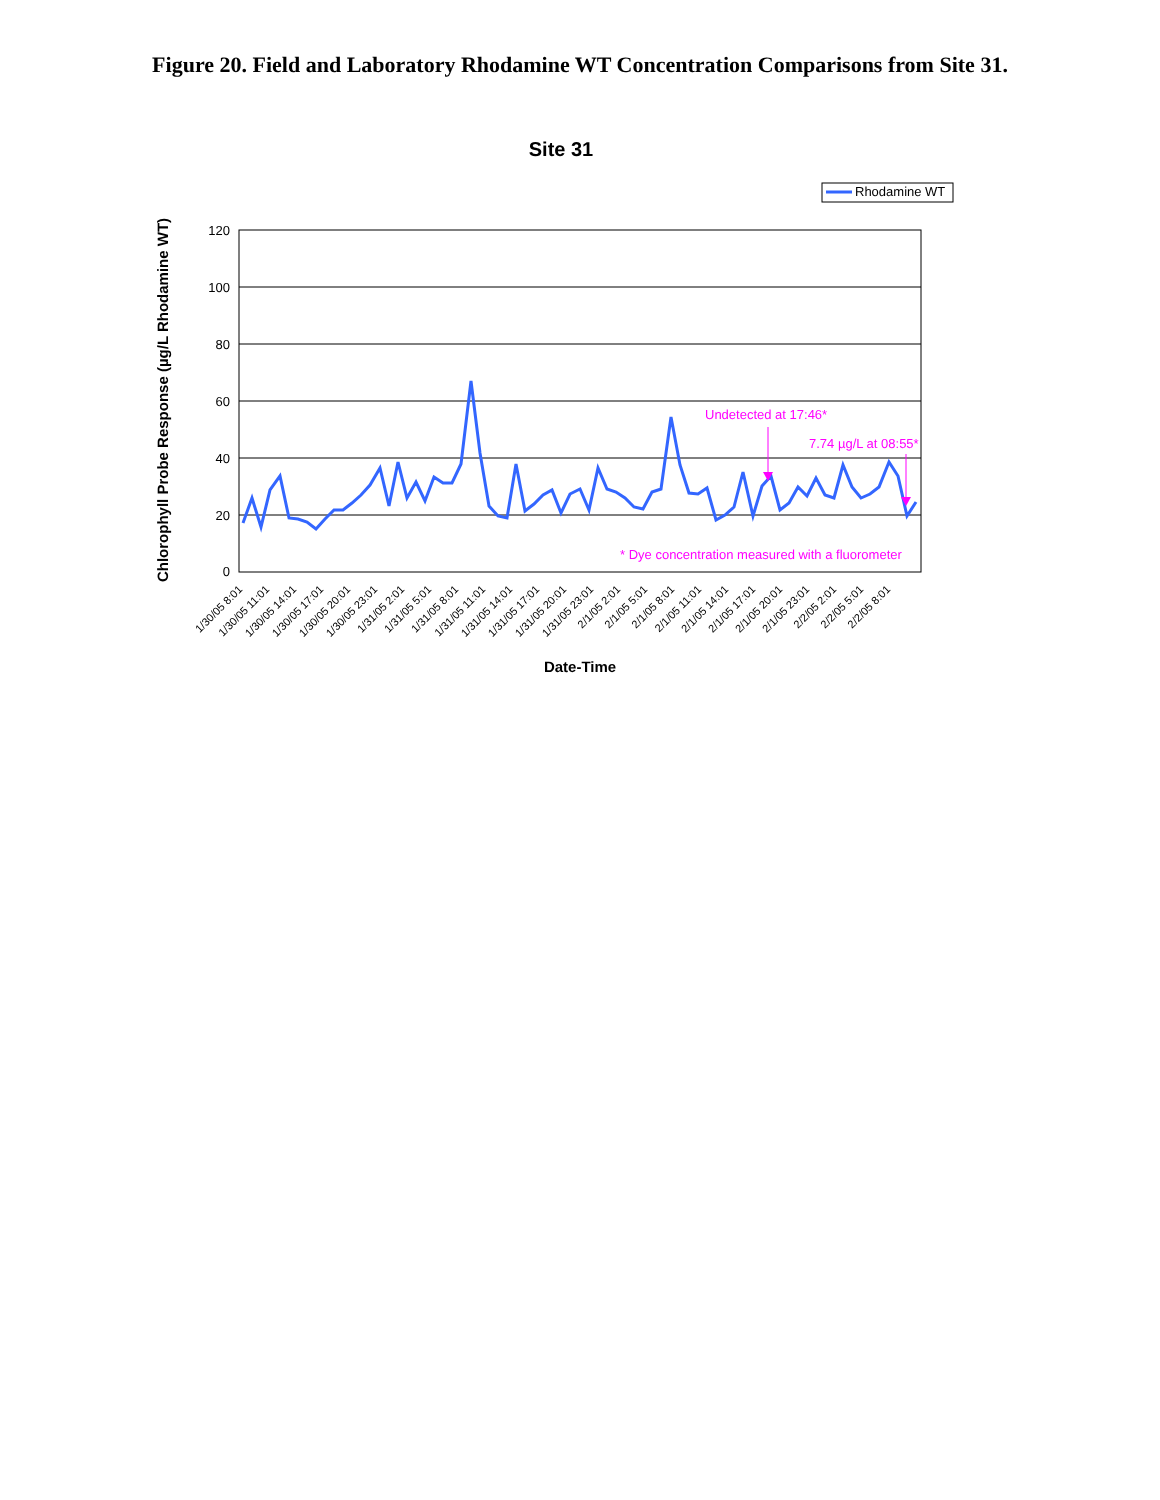Figure 20. Field and Laboratory Rhodamine WT Concentration Comparisons from Site 31.
Site 31
Rhodamine WT
120
100
80
60
40
20
0
Chlorophyll Probe Response (µg/L Rhodamine WT)
Undetected at 17:46*
7.74 µg/L at 08:55*
* Dye concentration measured with a fluorometer
1/30/05 8:01
1/30/05 11:01
1/30/05 14:01
1/30/05 17:01
1/30/05 20:01
1/30/05 23:01
1/31/05 2:01
1/31/05 5:01
1/31/05 8:01
1/31/05 11:01
1/31/05 14:01
1/31/05 17:01
1/31/05 20:01
1/31/05 23:01
2/1/05 2:01
2/1/05 5:01
2/1/05 8:01
2/1/05 11:01
2/1/05 14:01
2/1/05 17:01
2/1/05 20:01
2/1/05 23:01
2/2/05 2:01
2/2/05 5:01
2/2/05 8:01
Date-Time